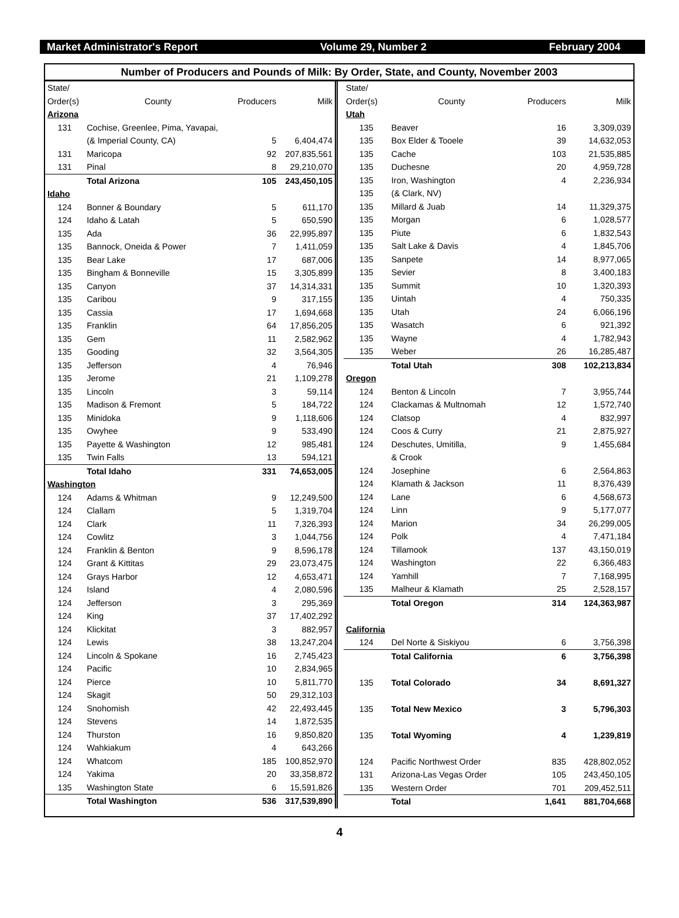Market Administrator's Report Volume 29, Number 2 February 2004
Number of Producers and Pounds of Milk: By Order, State, and County, November 2003
| State/ | | | |
| --- | --- | --- | --- |
| Order(s) | County | Producers | Milk |
| Arizona | | | |
| 131 | Cochise, Greenlee, Pima, Yavapai, | | |
| | (& Imperial County, CA) | 5 | 6,404,474 |
| 131 | Maricopa | 92 | 207,835,561 |
| 131 | Pinal | 8 | 29,210,070 |
| | Total Arizona | 105 | 243,450,105 |
| Idaho | | | |
| 124 | Bonner & Boundary | 5 | 611,170 |
| 124 | Idaho & Latah | 5 | 650,590 |
| 135 | Ada | 36 | 22,995,897 |
| 135 | Bannock, Oneida & Power | 7 | 1,411,059 |
| 135 | Bear Lake | 17 | 687,006 |
| 135 | Bingham & Bonneville | 15 | 3,305,899 |
| 135 | Canyon | 37 | 14,314,331 |
| 135 | Caribou | 9 | 317,155 |
| 135 | Cassia | 17 | 1,694,668 |
| 135 | Franklin | 64 | 17,856,205 |
| 135 | Gem | 11 | 2,582,962 |
| 135 | Gooding | 32 | 3,564,305 |
| 135 | Jefferson | 4 | 76,946 |
| 135 | Jerome | 21 | 1,109,278 |
| 135 | Lincoln | 3 | 59,114 |
| 135 | Madison & Fremont | 5 | 184,722 |
| 135 | Minidoka | 9 | 1,118,606 |
| 135 | Owyhee | 9 | 533,490 |
| 135 | Payette & Washington | 12 | 985,481 |
| 135 | Twin Falls | 13 | 594,121 |
| | Total Idaho | 331 | 74,653,005 |
| Washington | | | |
| 124 | Adams & Whitman | 9 | 12,249,500 |
| 124 | Clallam | 5 | 1,319,704 |
| 124 | Clark | 11 | 7,326,393 |
| 124 | Cowlitz | 3 | 1,044,756 |
| 124 | Franklin & Benton | 9 | 8,596,178 |
| 124 | Grant & Kittitas | 29 | 23,073,475 |
| 124 | Grays Harbor | 12 | 4,653,471 |
| 124 | Island | 4 | 2,080,596 |
| 124 | Jefferson | 3 | 295,369 |
| 124 | King | 37 | 17,402,292 |
| 124 | Klickitat | 3 | 882,957 |
| 124 | Lewis | 38 | 13,247,204 |
| 124 | Lincoln & Spokane | 16 | 2,745,423 |
| 124 | Pacific | 10 | 2,834,965 |
| 124 | Pierce | 10 | 5,811,770 |
| 124 | Skagit | 50 | 29,312,103 |
| 124 | Snohomish | 42 | 22,493,445 |
| 124 | Stevens | 14 | 1,872,535 |
| 124 | Thurston | 16 | 9,850,820 |
| 124 | Wahkiakum | 4 | 643,266 |
| 124 | Whatcom | 185 | 100,852,970 |
| 124 | Yakima | 20 | 33,358,872 |
| 135 | Washington State | 6 | 15,591,826 |
| | Total Washington | 536 | 317,539,890 |
| State/ | | | |
| --- | --- | --- | --- |
| Order(s) | County | Producers | Milk |
| Utah | | | |
| 135 | Beaver | 16 | 3,309,039 |
| 135 | Box Elder & Tooele | 39 | 14,632,053 |
| 135 | Cache | 103 | 21,535,885 |
| 135 | Duchesne | 20 | 4,959,728 |
| 135 | Iron, Washington | 4 | 2,236,934 |
| 135 | (& Clark, NV) | | |
| 135 | Millard & Juab | 14 | 11,329,375 |
| 135 | Morgan | 6 | 1,028,577 |
| 135 | Piute | 6 | 1,832,543 |
| 135 | Salt Lake & Davis | 4 | 1,845,706 |
| 135 | Sanpete | 14 | 8,977,065 |
| 135 | Sevier | 8 | 3,400,183 |
| 135 | Summit | 10 | 1,320,393 |
| 135 | Uintah | 4 | 750,335 |
| 135 | Utah | 24 | 6,066,196 |
| 135 | Wasatch | 6 | 921,392 |
| 135 | Wayne | 4 | 1,782,943 |
| 135 | Weber | 26 | 16,285,487 |
| | Total Utah | 308 | 102,213,834 |
| Oregon | | | |
| 124 | Benton & Lincoln | 7 | 3,955,744 |
| 124 | Clackamas & Multnomah | 12 | 1,572,740 |
| 124 | Clatsop | 4 | 832,997 |
| 124 | Coos & Curry | 21 | 2,875,927 |
| 124 | Deschutes, Umitilla, | 9 | 1,455,684 |
| | & Crook | | |
| 124 | Josephine | 6 | 2,564,863 |
| 124 | Klamath & Jackson | 11 | 8,376,439 |
| 124 | Lane | 6 | 4,568,673 |
| 124 | Linn | 9 | 5,177,077 |
| 124 | Marion | 34 | 26,299,005 |
| 124 | Polk | 4 | 7,471,184 |
| 124 | Tillamook | 137 | 43,150,019 |
| 124 | Washington | 22 | 6,366,483 |
| 124 | Yamhill | 7 | 7,168,995 |
| 135 | Malheur & Klamath | 25 | 2,528,157 |
| | Total Oregon | 314 | 124,363,987 |
| California | | | |
| 124 | Del Norte & Siskiyou | 6 | 3,756,398 |
| | Total California | 6 | 3,756,398 |
| 135 | Total Colorado | 34 | 8,691,327 |
| 135 | Total New Mexico | 3 | 5,796,303 |
| 135 | Total Wyoming | 4 | 1,239,819 |
| 124 | Pacific Northwest Order | 835 | 428,802,052 |
| 131 | Arizona-Las Vegas Order | 105 | 243,450,105 |
| 135 | Western Order | 701 | 209,452,511 |
| | Total | 1,641 | 881,704,668 |
4